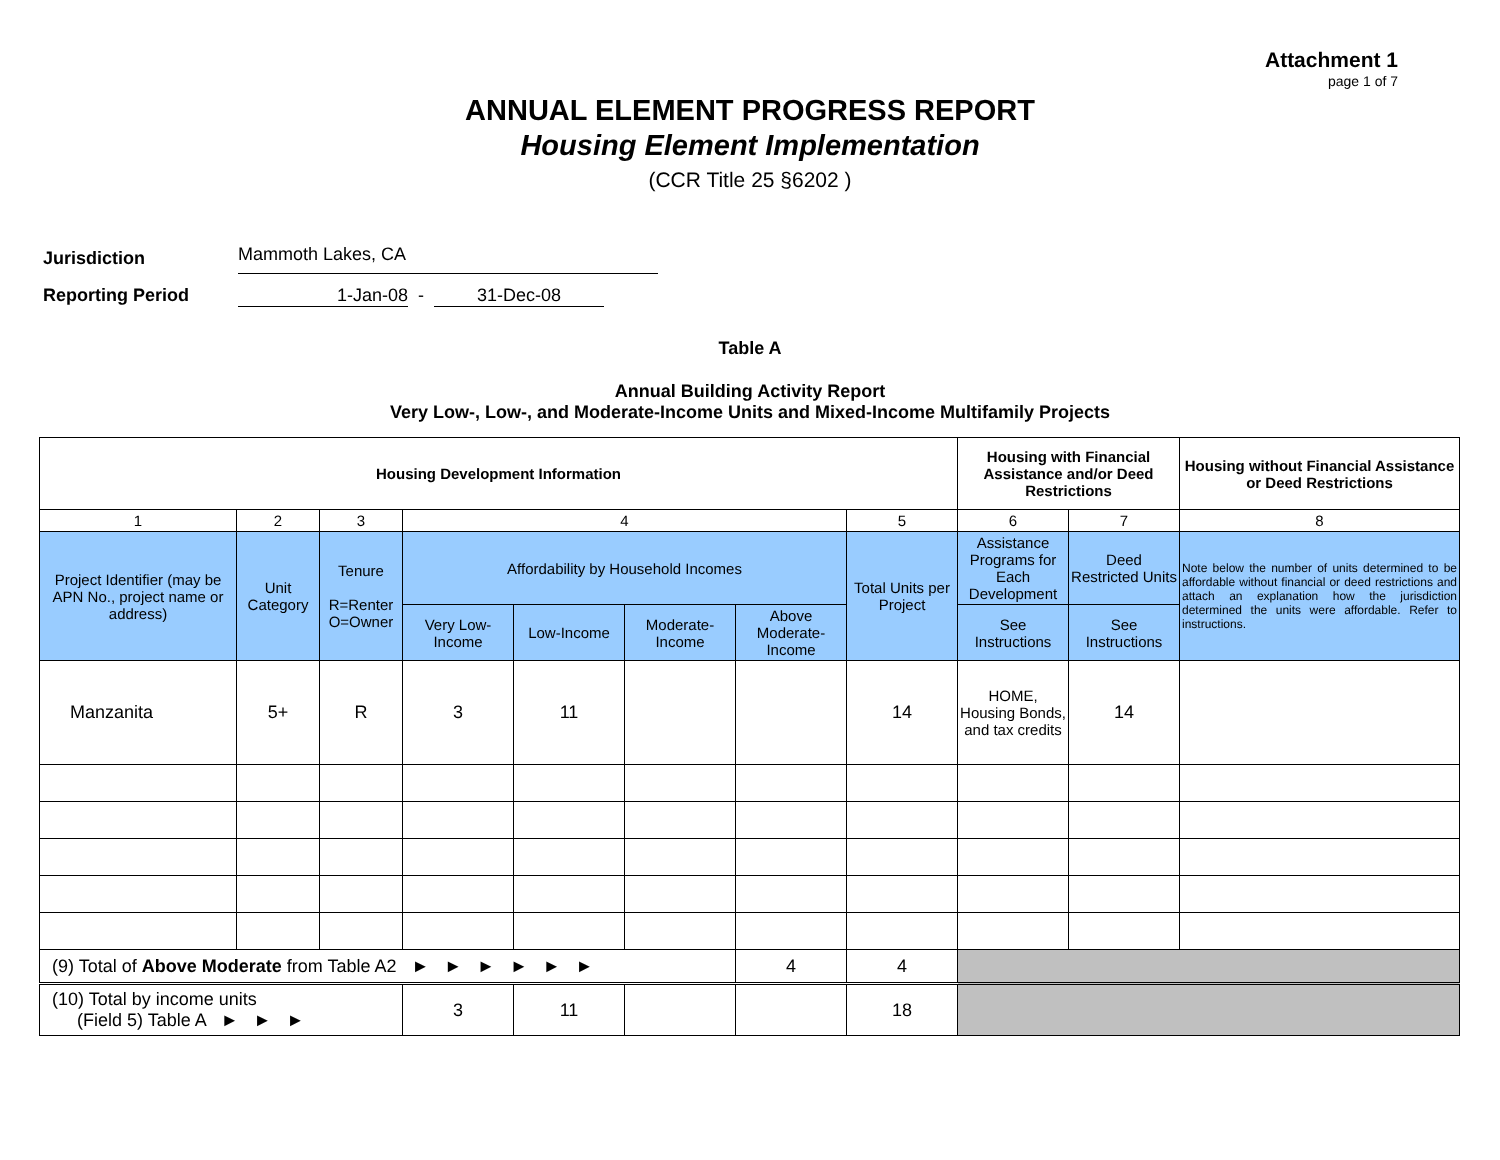Attachment 1
page 1 of 7
ANNUAL ELEMENT PROGRESS REPORT
Housing Element Implementation
(CCR Title 25 §6202 )
Jurisdiction Mammoth Lakes, CA
Reporting Period 1-Jan-08 - 31-Dec-08
Table A
Annual Building Activity Report
Very Low-, Low-, and Moderate-Income Units and Mixed-Income Multifamily Projects
| Housing Development Information | | | | | | | | Housing with Financial Assistance and/or Deed Restrictions | | Housing without Financial Assistance or Deed Restrictions |
| --- | --- | --- | --- | --- | --- | --- | --- | --- | --- | --- |
| 1 | 2 | 3 | 4 | | | | 5 | 6 | 7 | 8 |
| Project Identifier (may be APN No., project name or address) | Unit Category | Tenure R=Renter O=Owner | Affordability by Household Incomes | | | | Total Units per Project | Assistance Programs for Each Development | Deed Restricted Units | Note below the number of units determined to be affordable without financial or deed restrictions and attach an explanation how the jurisdiction determined the units were affordable. Refer to instructions. |
| | | | Very Low-Income | Low-Income | Moderate-Income | Above Moderate-Income | | See Instructions | See Instructions | |
| Manzanita | 5+ | R | 3 | 11 | | | 14 | HOME, Housing Bonds, and tax credits | 14 | |
| (9) Total of Above Moderate from Table A2 ► ► ► ► ► ► | | | | | | 4 | 4 | | | |
| (10) Total by income units (Field 5) Table A ► ► ► | | | 3 | 11 | | | 18 | | | |